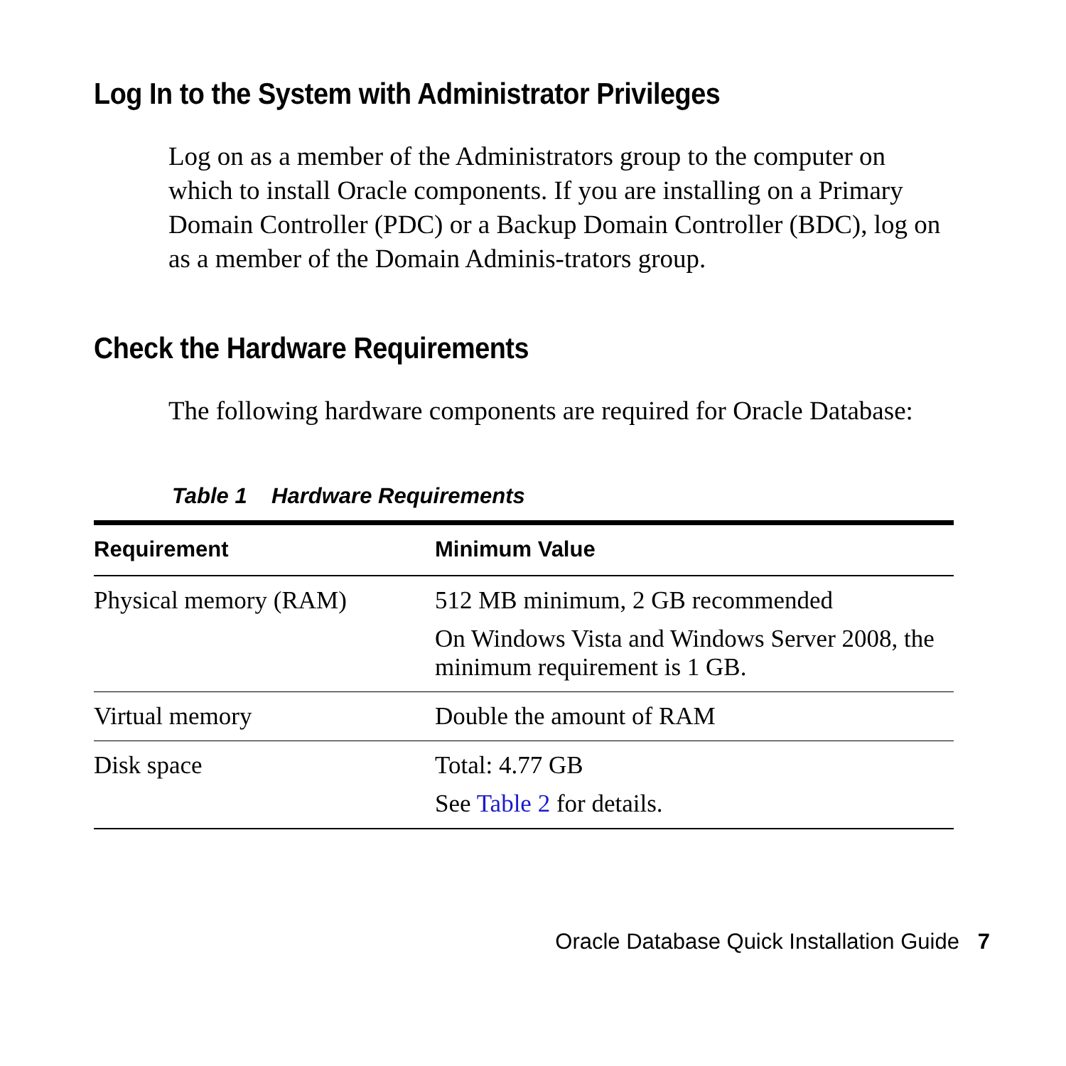Log In to the System with Administrator Privileges
Log on as a member of the Administrators group to the computer on which to install Oracle components. If you are installing on a Primary Domain Controller (PDC) or a Backup Domain Controller (BDC), log on as a member of the Domain Adminis-trators group.
Check the Hardware Requirements
The following hardware components are required for Oracle Database:
Table 1 Hardware Requirements
| Requirement | Minimum Value |
| --- | --- |
| Physical memory (RAM) | 512 MB minimum, 2 GB recommended On Windows Vista and Windows Server 2008, the minimum requirement is 1 GB. |
| Virtual memory | Double the amount of RAM |
| Disk space | Total: 4.77 GB See Table 2 for details. |
Oracle Database Quick Installation Guide 7